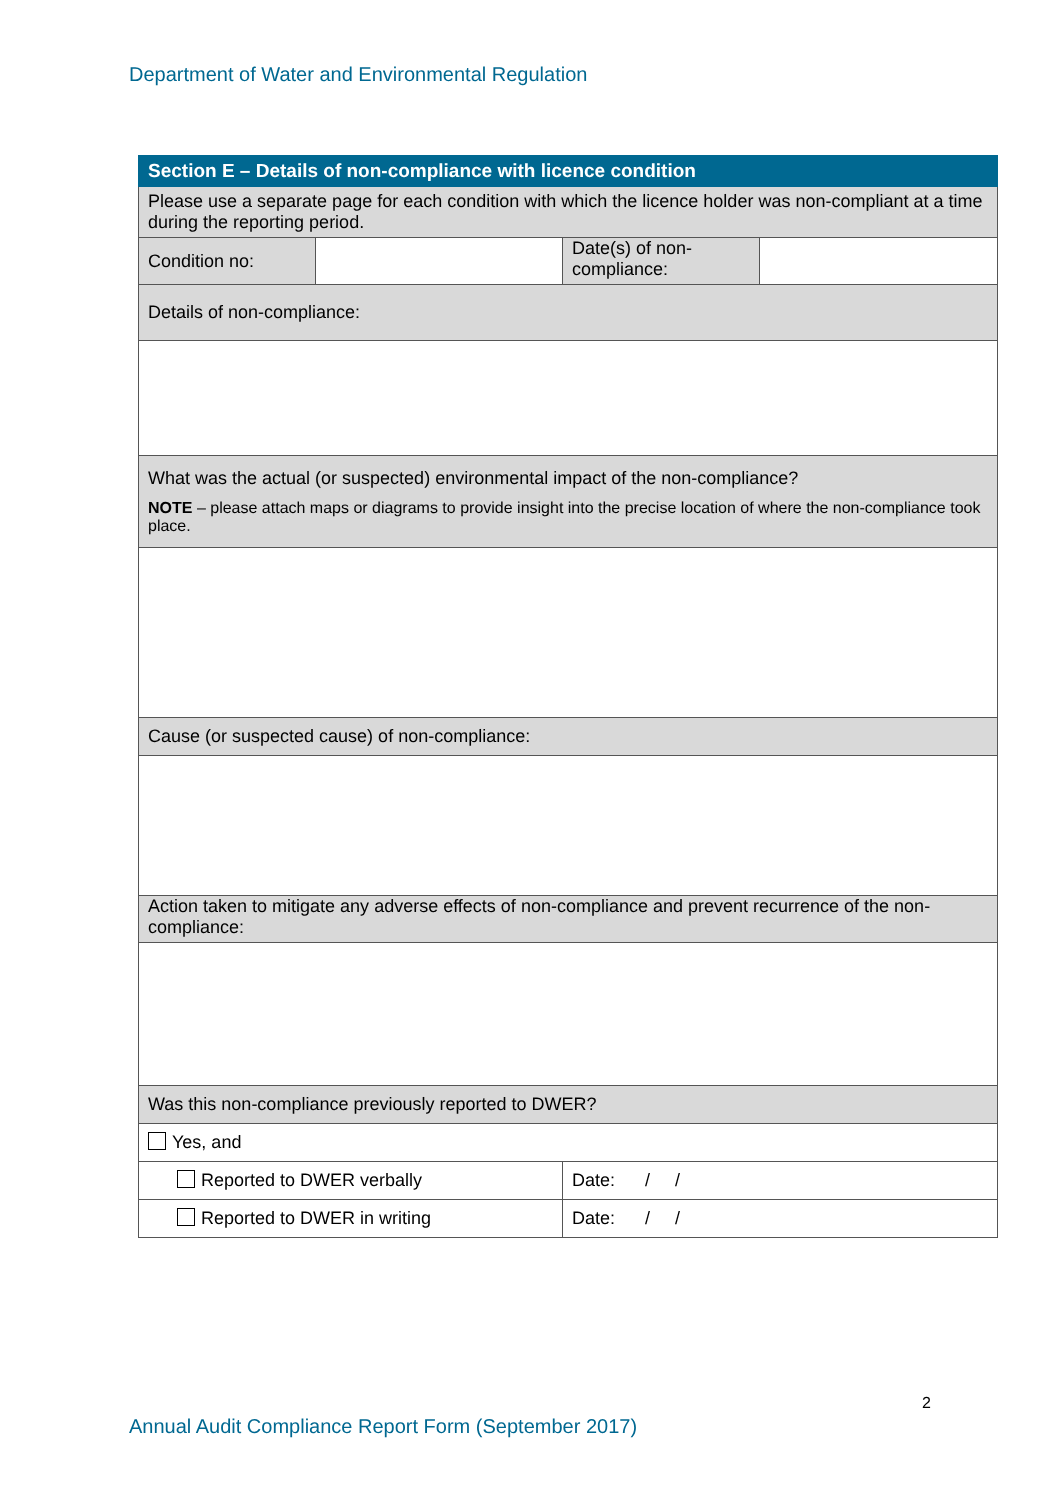Department of Water and Environmental Regulation
| Section E – Details of non-compliance with licence condition | | | |
| --- | --- | --- | --- |
| Please use a separate page for each condition with which the licence holder was non-compliant at a time during the reporting period. | | | |
| Condition no: | | Date(s) of non-compliance: | |
| Details of non-compliance: | | | |
| What was the actual (or suspected) environmental impact of the non-compliance? NOTE – please attach maps or diagrams to provide insight into the precise location of where the non-compliance took place. | | | |
| Cause (or suspected cause) of non-compliance: | | | |
| Action taken to mitigate any adverse effects of non-compliance and prevent recurrence of the non-compliance: | | | |
| Was this non-compliance previously reported to DWER? | | | |
| Yes, and | | | |
| Reported to DWER verbally | | Date: / / | |
| Reported to DWER in writing | | Date: / / | |
2
Annual Audit Compliance Report Form (September 2017)